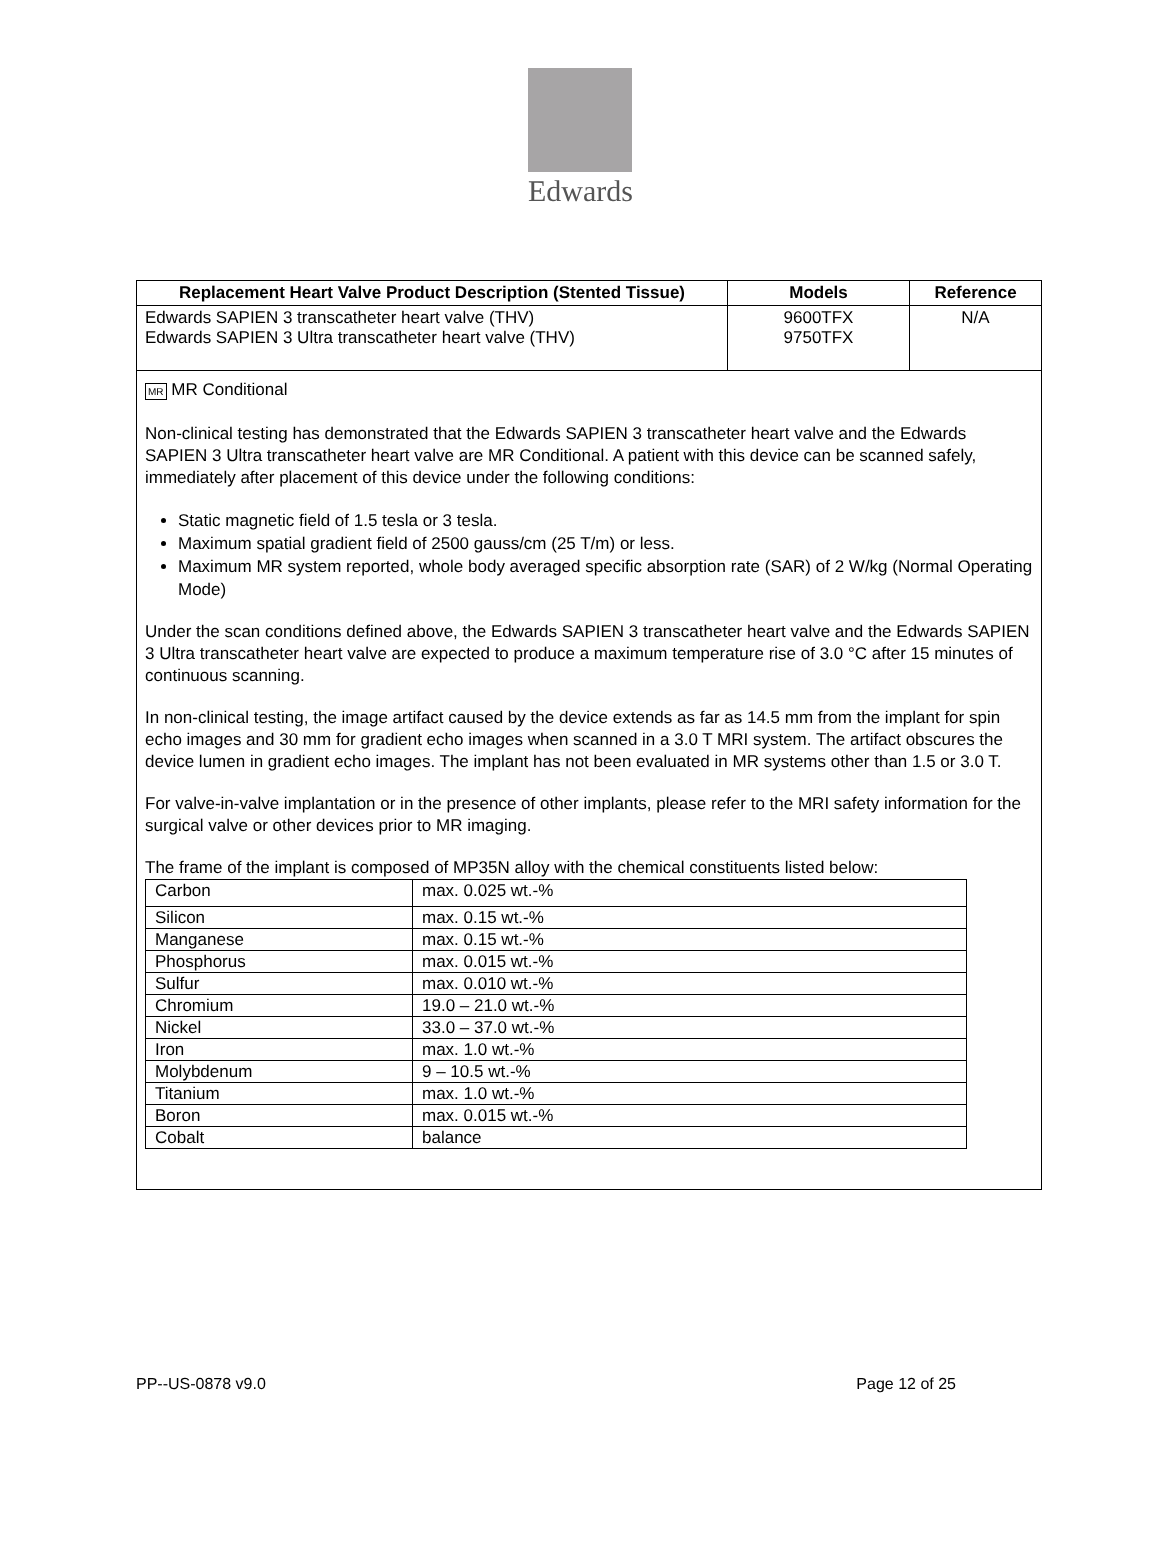Edwards
| Replacement Heart Valve Product Description (Stented Tissue) | Models | Reference |
| --- | --- | --- |
| Edwards SAPIEN 3 transcatheter heart valve (THV) Edwards SAPIEN 3 Ultra transcatheter heart valve (THV) | 9600TFX 9750TFX | N/A |
| MR MR Conditional Non-clinical testing has demonstrated that the Edwards SAPIEN 3 transcatheter heart valve and the Edwards SAPIEN 3 Ultra transcatheter heart valve are MR Conditional. A patient with this device can be scanned safely, immediately after placement of this device under the following conditions: Static magnetic field of 1.5 tesla or 3 tesla. Maximum spatial gradient field of 2500 gauss/cm (25 T/m) or less. Maximum MR system reported, whole body averaged specific absorption rate (SAR) of 2 W/kg (Normal Operating Mode) Under the scan conditions defined above, the Edwards SAPIEN 3 transcatheter heart valve and the Edwards SAPIEN 3 Ultra transcatheter heart valve are expected to produce a maximum temperature rise of 3.0 °C after 15 minutes of continuous scanning. In non-clinical testing, the image artifact caused by the device extends as far as 14.5 mm from the implant for spin echo images and 30 mm for gradient echo images when scanned in a 3.0 T MRI system. The artifact obscures the device lumen in gradient echo images. The implant has not been evaluated in MR systems other than 1.5 or 3.0 T. For valve-in-valve implantation or in the presence of other implants, please refer to the MRI safety information for the surgical valve or other devices prior to MR imaging. The frame of the implant is composed of MP35N alloy with the chemical constituents listed below: / Carbon / max. 0.025 wt.-% / / Silicon / max. 0.15 wt.-% / / Manganese / max. 0.15 wt.-% / / Phosphorus / max. 0.015 wt.-% / / Sulfur / max. 0.010 wt.-% / / Chromium / 19.0 – 21.0 wt.-% / / Nickel / 33.0 – 37.0 wt.-% / / Iron / max. 1.0 wt.-% / / Molybdenum / 9 – 10.5 wt.-% / / Titanium / max. 1.0 wt.-% / / Boron / max. 0.015 wt.-% / / Cobalt / balance / | | |
PP--US-0878 v9.0 Page 12 of 25